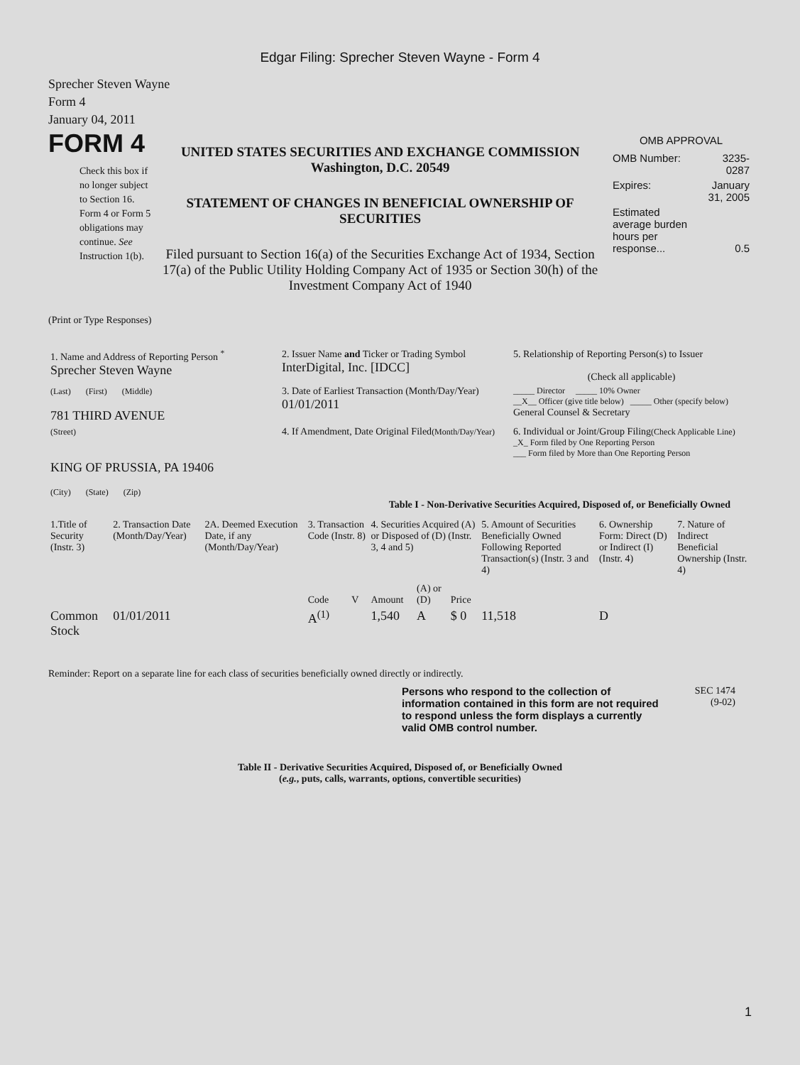Edgar Filing: Sprecher Steven Wayne - Form 4
Sprecher Steven Wayne
Form 4
January 04, 2011
FORM 4
Check this box if no longer subject to Section 16. Form 4 or Form 5 obligations may continue. See Instruction 1(b).
UNITED STATES SECURITIES AND EXCHANGE COMMISSION
Washington, D.C. 20549
STATEMENT OF CHANGES IN BENEFICIAL OWNERSHIP OF SECURITIES
Filed pursuant to Section 16(a) of the Securities Exchange Act of 1934, Section 17(a) of the Public Utility Holding Company Act of 1935 or Section 30(h) of the Investment Company Act of 1940
OMB APPROVAL
| OMB Number: | 3235-0287 |
| Expires: | January 31, 2005 |
| Estimated average burden hours per response... | 0.5 |
(Print or Type Responses)
| 1. Name and Address of Reporting Person <sup>*</sup> Sprecher Steven Wayne | 2. Issuer Name and Ticker or Trading Symbol InterDigital, Inc. [IDCC] | 5. Relationship of Reporting Person(s) to Issuer (Check all applicable) |
| (Last) (First) (Middle) 781 THIRD AVENUE | 3. Date of Earliest Transaction (Month/Day/Year) 01/01/2011 | _____ Director _____ 10% Owner __X__ Officer (give title below) _____ Other (specify below) General Counsel & Secretary |
| (Street) KING OF PRUSSIA, PA 19406 (City) (State) (Zip) | 4. If Amendment, Date Original Filed (Month/Day/Year) | 6. Individual or Joint/Group Filing (Check Applicable Line) _X_ Form filed by One Reporting Person ___ Form filed by More than One Reporting Person |
Table I - Non-Derivative Securities Acquired, Disposed of, or Beneficially Owned
| 1.Title of Security (Instr. 3) | 2. Transaction Date (Month/Day/Year) | 2A. Deemed Execution Date, if any (Month/Day/Year) | 3. Transaction Code (Instr. 8) | | 4. Securities Acquired (A) or Disposed of (D) (Instr. 3, 4 and 5) | | | 5. Amount of Securities Beneficially Owned Following Reported Transaction(s) (Instr. 3 and 4) | 6. Ownership Form: Direct (D) or Indirect (I) (Instr. 4) | 7. Nature of Indirect Beneficial Ownership (Instr. 4) |
| --- | --- | --- | --- | --- | --- | --- | --- | --- | --- | --- |
| | | | Code | V | Amount | (A) or (D) | Price | | | |
| Common Stock | 01/01/2011 | | A<sup>(1)</sup> | | 1,540 | A | $ 0 | 11,518 | D | |
Reminder: Report on a separate line for each class of securities beneficially owned directly or indirectly.
Persons who respond to the collection of information contained in this form are not required to respond unless the form displays a currently valid OMB control number.
SEC 1474
(9-02)
Table II - Derivative Securities Acquired, Disposed of, or Beneficially Owned
(e.g., puts, calls, warrants, options, convertible securities)
1